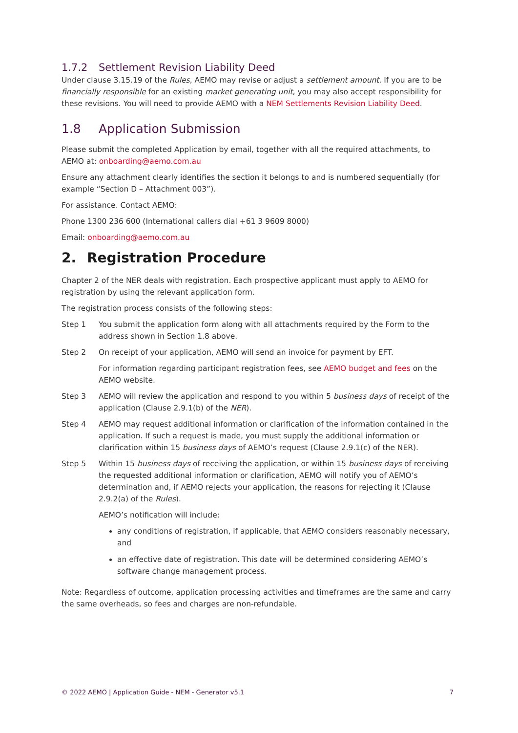1.7.2 Settlement Revision Liability Deed
Under clause 3.15.19 of the Rules, AEMO may revise or adjust a settlement amount. If you are to be financially responsible for an existing market generating unit, you may also accept responsibility for these revisions. You will need to provide AEMO with a NEM Settlements Revision Liability Deed.
1.8 Application Submission
Please submit the completed Application by email, together with all the required attachments, to AEMO at: onboarding@aemo.com.au
Ensure any attachment clearly identifies the section it belongs to and is numbered sequentially (for example “Section D – Attachment 003”).
For assistance. Contact AEMO:
Phone 1300 236 600 (International callers dial +61 3 9609 8000)
Email: onboarding@aemo.com.au
2. Registration Procedure
Chapter 2 of the NER deals with registration. Each prospective applicant must apply to AEMO for registration by using the relevant application form.
The registration process consists of the following steps:
Step 1 You submit the application form along with all attachments required by the Form to the address shown in Section 1.8 above.
Step 2 On receipt of your application, AEMO will send an invoice for payment by EFT.
For information regarding participant registration fees, see AEMO budget and fees on the AEMO website.
Step 3 AEMO will review the application and respond to you within 5 business days of receipt of the application (Clause 2.9.1(b) of the NER).
Step 4 AEMO may request additional information or clarification of the information contained in the application. If such a request is made, you must supply the additional information or clarification within 15 business days of AEMO’s request (Clause 2.9.1(c) of the NER).
Step 5 Within 15 business days of receiving the application, or within 15 business days of receiving the requested additional information or clarification, AEMO will notify you of AEMO’s determination and, if AEMO rejects your application, the reasons for rejecting it (Clause 2.9.2(a) of the Rules).
AEMO’s notification will include:
any conditions of registration, if applicable, that AEMO considers reasonably necessary, and
an effective date of registration. This date will be determined considering AEMO’s software change management process.
Note: Regardless of outcome, application processing activities and timeframes are the same and carry the same overheads, so fees and charges are non-refundable.
© 2022 AEMO | Application Guide - NEM - Generator v5.1 7